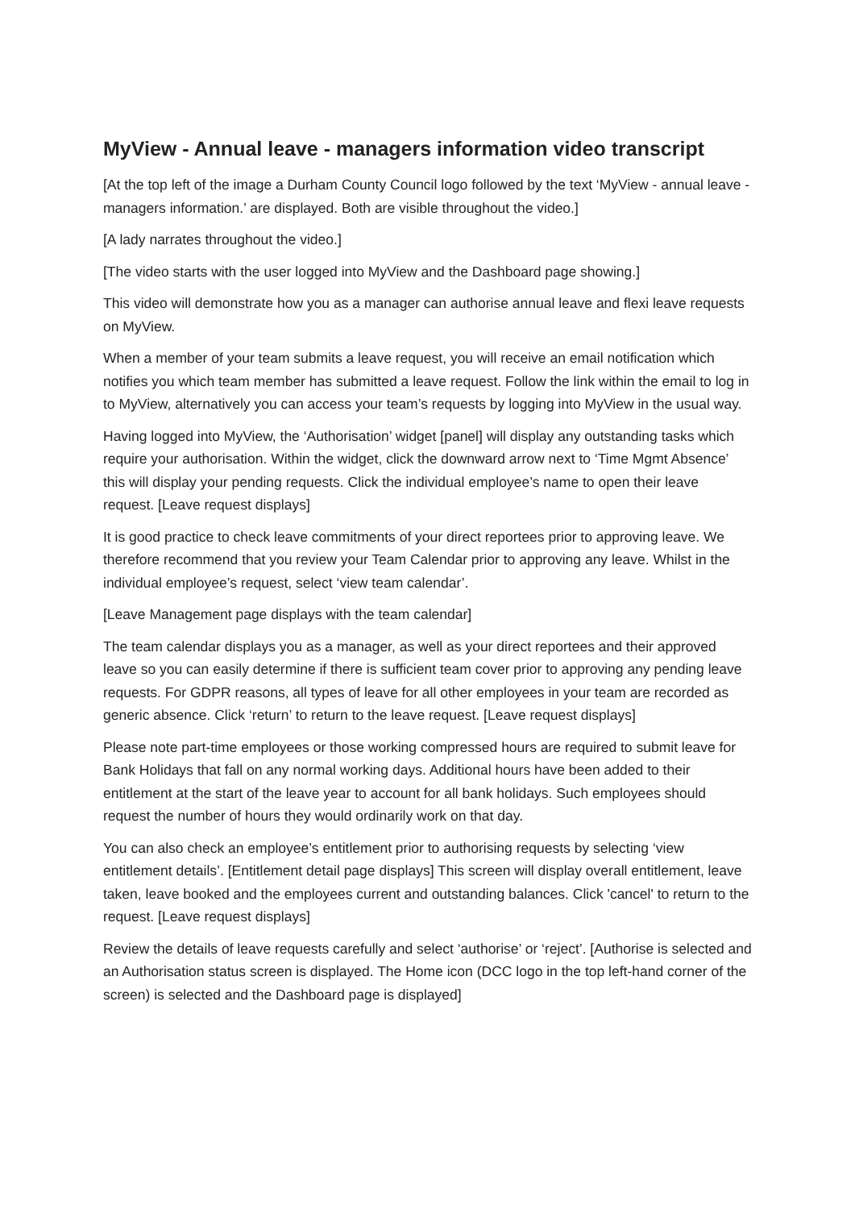MyView - Annual leave - managers information video transcript
[At the top left of the image a Durham County Council logo followed by the text ‘MyView - annual leave - managers information.’ are displayed. Both are visible throughout the video.]
[A lady narrates throughout the video.]
[The video starts with the user logged into MyView and the Dashboard page showing.]
This video will demonstrate how you as a manager can authorise annual leave and flexi leave requests on MyView.
When a member of your team submits a leave request, you will receive an email notification which notifies you which team member has submitted a leave request. Follow the link within the email to log in to MyView, alternatively you can access your team’s requests by logging into MyView in the usual way.
Having logged into MyView, the ‘Authorisation’ widget [panel] will display any outstanding tasks which require your authorisation. Within the widget, click the downward arrow next to ‘Time Mgmt Absence’ this will display your pending requests. Click the individual employee’s name to open their leave request. [Leave request displays]
It is good practice to check leave commitments of your direct reportees prior to approving leave. We therefore recommend that you review your Team Calendar prior to approving any leave. Whilst in the individual employee’s request, select ‘view team calendar’.
[Leave Management page displays with the team calendar]
The team calendar displays you as a manager, as well as your direct reportees and their approved leave so you can easily determine if there is sufficient team cover prior to approving any pending leave requests. For GDPR reasons, all types of leave for all other employees in your team are recorded as generic absence. Click ‘return’ to return to the leave request. [Leave request displays]
Please note part-time employees or those working compressed hours are required to submit leave for Bank Holidays that fall on any normal working days. Additional hours have been added to their entitlement at the start of the leave year to account for all bank holidays. Such employees should request the number of hours they would ordinarily work on that day.
You can also check an employee’s entitlement prior to authorising requests by selecting ‘view entitlement details’. [Entitlement detail page displays] This screen will display overall entitlement, leave taken, leave booked and the employees current and outstanding balances. Click 'cancel' to return to the request. [Leave request displays]
Review the details of leave requests carefully and select ‘authorise’ or ‘reject’. [Authorise is selected and an Authorisation status screen is displayed. The Home icon (DCC logo in the top left-hand corner of the screen) is selected and the Dashboard page is displayed]